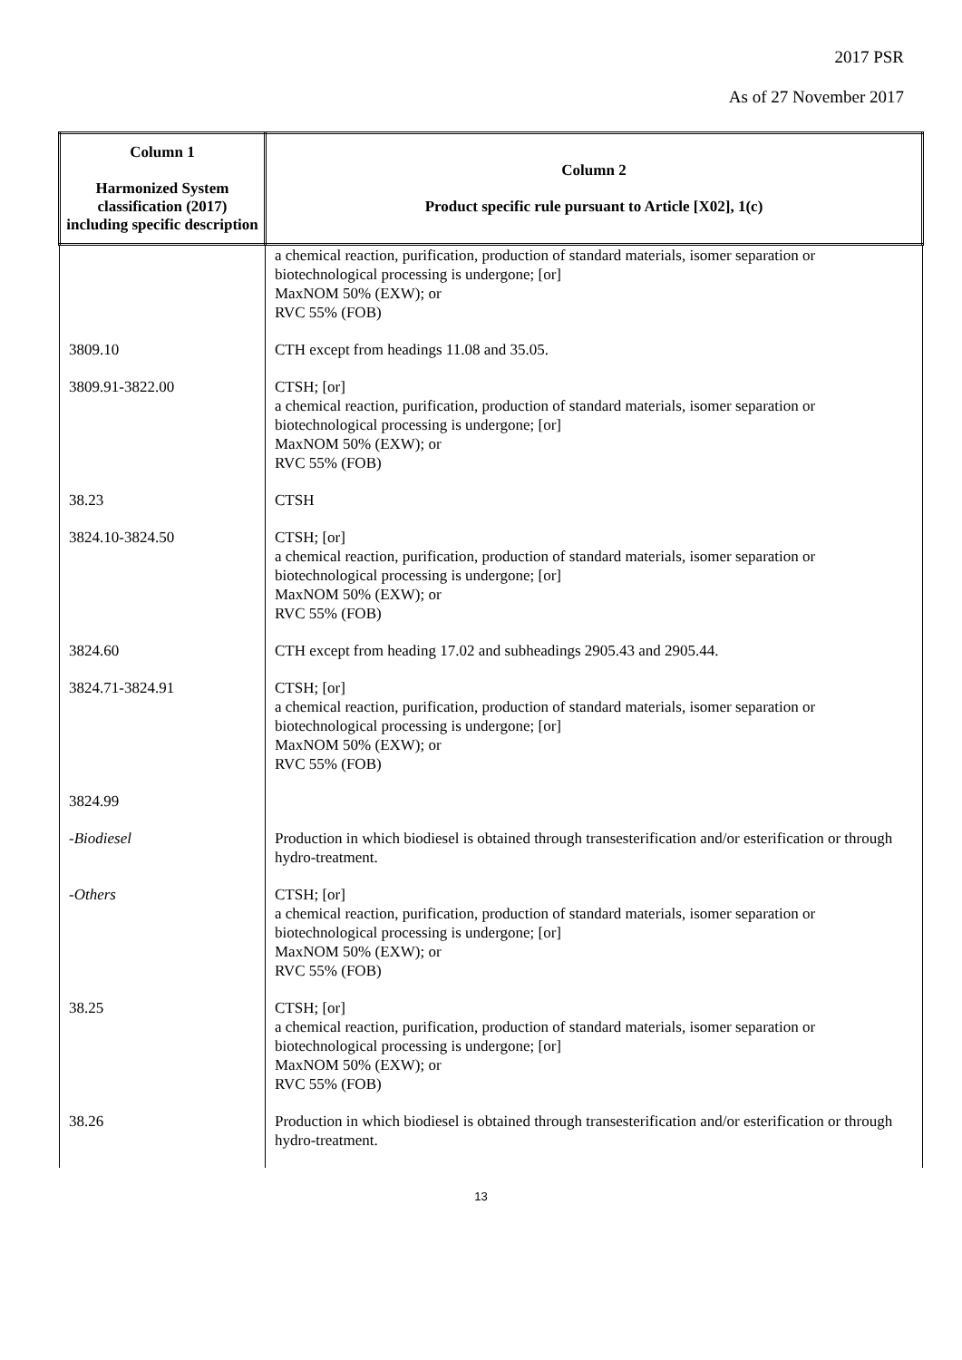2017 PSR
As of 27 November 2017
| Column 1 Harmonized System classification (2017) including specific description | Column 2 Product specific rule pursuant to Article [X02], 1(c) |
| --- | --- |
| | a chemical reaction, purification, production of standard materials, isomer separation or biotechnological processing is undergone; [or] MaxNOM 50% (EXW); or RVC 55% (FOB) |
| 3809.10 | CTH except from headings 11.08 and 35.05. |
| 3809.91-3822.00 | CTSH; [or] a chemical reaction, purification, production of standard materials, isomer separation or biotechnological processing is undergone; [or] MaxNOM 50% (EXW); or RVC 55% (FOB) |
| 38.23 | CTSH |
| 3824.10-3824.50 | CTSH; [or] a chemical reaction, purification, production of standard materials, isomer separation or biotechnological processing is undergone; [or] MaxNOM 50% (EXW); or RVC 55% (FOB) |
| 3824.60 | CTH except from heading 17.02 and subheadings 2905.43 and 2905.44. |
| 3824.71-3824.91 | CTSH; [or] a chemical reaction, purification, production of standard materials, isomer separation or biotechnological processing is undergone; [or] MaxNOM 50% (EXW); or RVC 55% (FOB) |
| 3824.99 | |
| -Biodiesel | Production in which biodiesel is obtained through transesterification and/or esterification or through hydro-treatment. |
| -Others | CTSH; [or] a chemical reaction, purification, production of standard materials, isomer separation or biotechnological processing is undergone; [or] MaxNOM 50% (EXW); or RVC 55% (FOB) |
| 38.25 | CTSH; [or] a chemical reaction, purification, production of standard materials, isomer separation or biotechnological processing is undergone; [or] MaxNOM 50% (EXW); or RVC 55% (FOB) |
| 38.26 | Production in which biodiesel is obtained through transesterification and/or esterification or through hydro-treatment. |
13